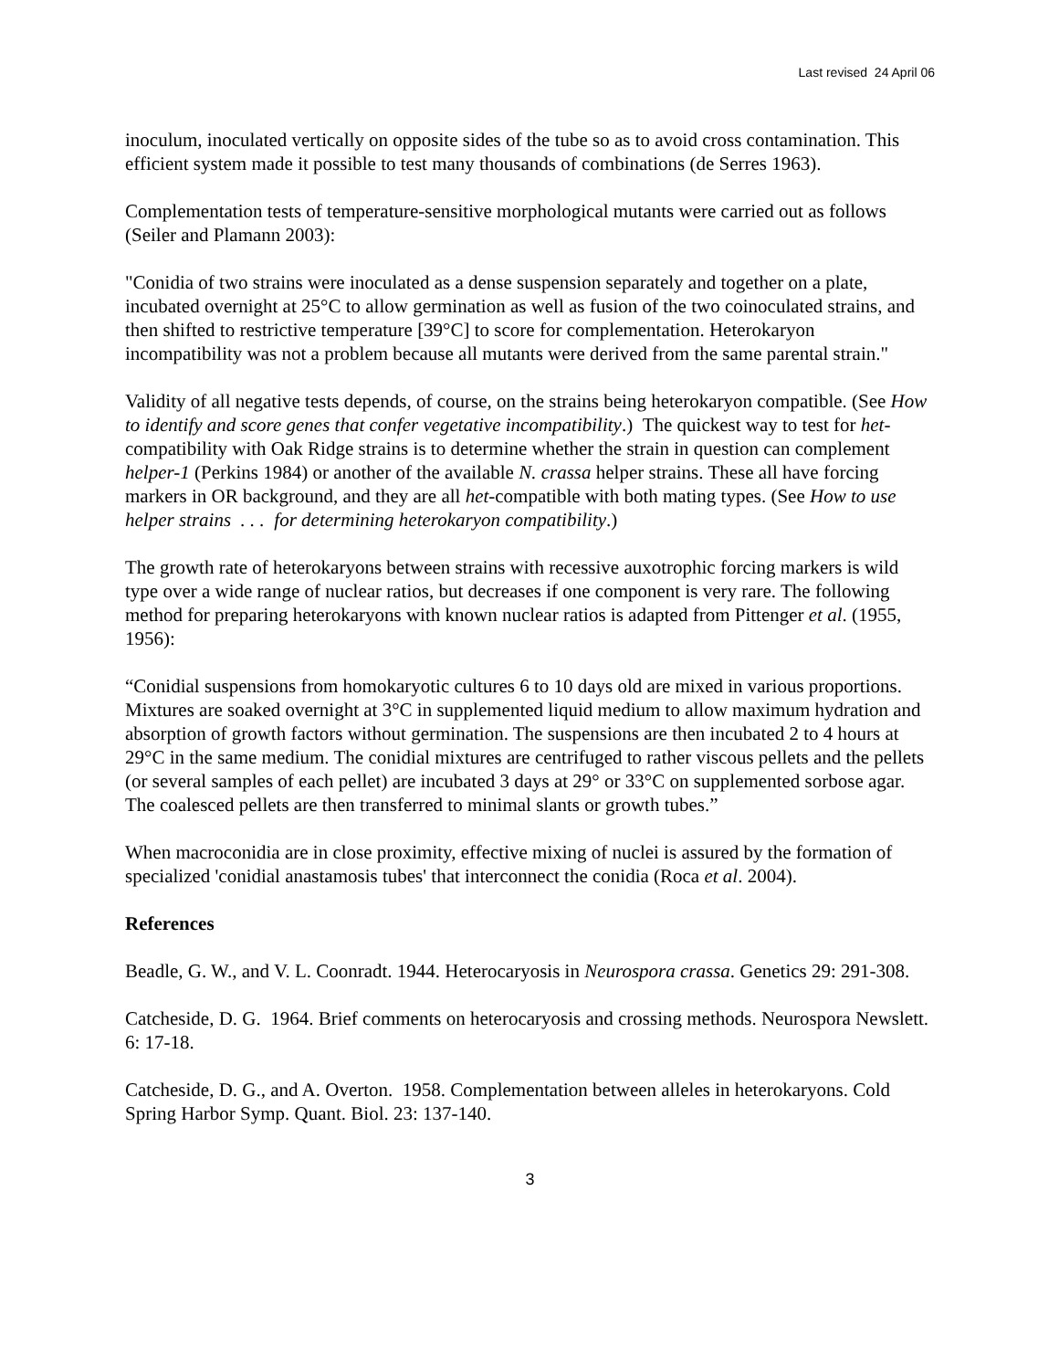Last revised 24 April 06
inoculum, inoculated vertically on opposite sides of the tube so as to avoid cross contamination. This efficient system made it possible to test many thousands of combinations (de Serres 1963).
Complementation tests of temperature-sensitive morphological mutants were carried out as follows (Seiler and Plamann 2003):
"Conidia of two strains were inoculated as a dense suspension separately and together on a plate, incubated overnight at 25°C to allow germination as well as fusion of the two coinoculated strains, and then shifted to restrictive temperature [39°C] to score for complementation. Heterokaryon incompatibility was not a problem because all mutants were derived from the same parental strain."
Validity of all negative tests depends, of course, on the strains being heterokaryon compatible. (See How to identify and score genes that confer vegetative incompatibility.) The quickest way to test for het-compatibility with Oak Ridge strains is to determine whether the strain in question can complement helper-1 (Perkins 1984) or another of the available N. crassa helper strains. These all have forcing markers in OR background, and they are all het-compatible with both mating types. (See How to use helper strains . . . for determining heterokaryon compatibility.)
The growth rate of heterokaryons between strains with recessive auxotrophic forcing markers is wild type over a wide range of nuclear ratios, but decreases if one component is very rare. The following method for preparing heterokaryons with known nuclear ratios is adapted from Pittenger et al. (1955, 1956):
“Conidial suspensions from homokaryotic cultures 6 to 10 days old are mixed in various proportions. Mixtures are soaked overnight at 3°C in supplemented liquid medium to allow maximum hydration and absorption of growth factors without germination. The suspensions are then incubated 2 to 4 hours at 29°C in the same medium. The conidial mixtures are centrifuged to rather viscous pellets and the pellets (or several samples of each pellet) are incubated 3 days at 29° or 33°C on supplemented sorbose agar. The coalesced pellets are then transferred to minimal slants or growth tubes.”
When macroconidia are in close proximity, effective mixing of nuclei is assured by the formation of specialized 'conidial anastamosis tubes' that interconnect the conidia (Roca et al. 2004).
References
Beadle, G. W., and V. L. Coonradt. 1944. Heterocaryosis in Neurospora crassa. Genetics 29: 291-308.
Catcheside, D. G. 1964. Brief comments on heterocaryosis and crossing methods. Neurospora Newslett. 6: 17-18.
Catcheside, D. G., and A. Overton. 1958. Complementation between alleles in heterokaryons. Cold Spring Harbor Symp. Quant. Biol. 23: 137-140.
3